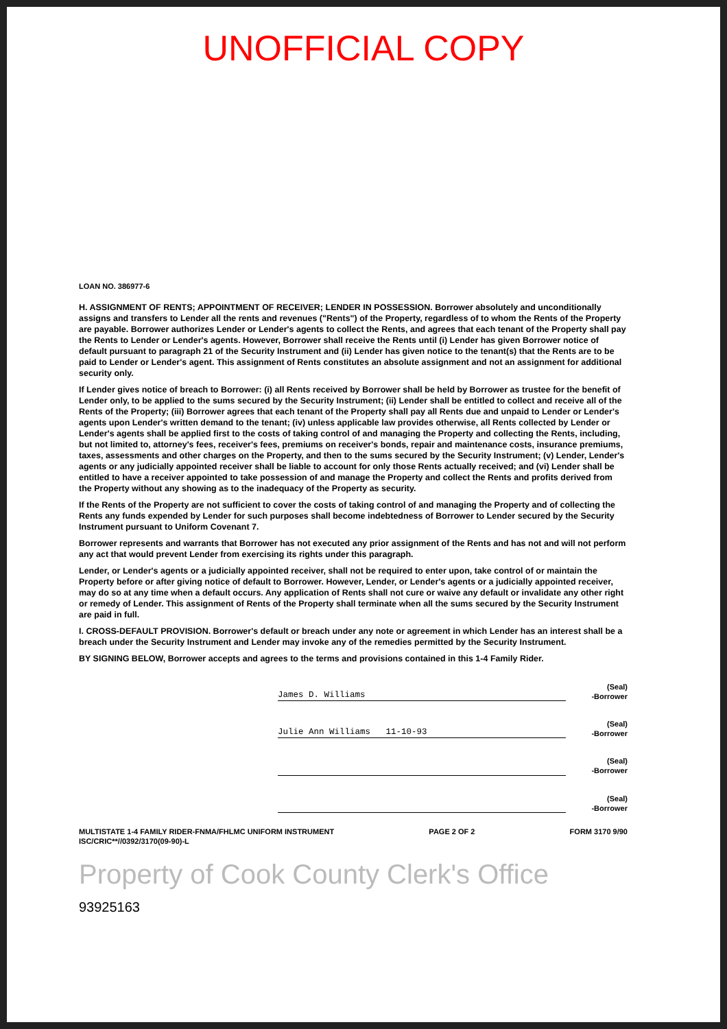UNOFFICIAL COPY
LOAN NO. 386977-6
H. ASSIGNMENT OF RENTS; APPOINTMENT OF RECEIVER; LENDER IN POSSESSION. Borrower absolutely and unconditionally assigns and transfers to Lender all the rents and revenues ("Rents") of the Property, regardless of to whom the Rents of the Property are payable. Borrower authorizes Lender or Lender's agents to collect the Rents, and agrees that each tenant of the Property shall pay the Rents to Lender or Lender's agents. However, Borrower shall receive the Rents until (i) Lender has given Borrower notice of default pursuant to paragraph 21 of the Security Instrument and (ii) Lender has given notice to the tenant(s) that the Rents are to be paid to Lender or Lender's agent. This assignment of Rents constitutes an absolute assignment and not an assignment for additional security only.
If Lender gives notice of breach to Borrower: (i) all Rents received by Borrower shall be held by Borrower as trustee for the benefit of Lender only, to be applied to the sums secured by the Security Instrument; (ii) Lender shall be entitled to collect and receive all of the Rents of the Property; (iii) Borrower agrees that each tenant of the Property shall pay all Rents due and unpaid to Lender or Lender's agents upon Lender's written demand to the tenant; (iv) unless applicable law provides otherwise, all Rents collected by Lender or Lender's agents shall be applied first to the costs of taking control of and managing the Property and collecting the Rents, including, but not limited to, attorney's fees, receiver's fees, premiums on receiver's bonds, repair and maintenance costs, insurance premiums, taxes, assessments and other charges on the Property, and then to the sums secured by the Security Instrument; (v) Lender, Lender's agents or any judicially appointed receiver shall be liable to account for only those Rents actually received; and (vi) Lender shall be entitled to have a receiver appointed to take possession of and manage the Property and collect the Rents and profits derived from the Property without any showing as to the inadequacy of the Property as security.
If the Rents of the Property are not sufficient to cover the costs of taking control of and managing the Property and of collecting the Rents any funds expended by Lender for such purposes shall become indebtedness of Borrower to Lender secured by the Security Instrument pursuant to Uniform Covenant 7.
Borrower represents and warrants that Borrower has not executed any prior assignment of the Rents and has not and will not perform any act that would prevent Lender from exercising its rights under this paragraph.
Lender, or Lender's agents or a judicially appointed receiver, shall not be required to enter upon, take control of or maintain the Property before or after giving notice of default to Borrower. However, Lender, or Lender's agents or a judicially appointed receiver, may do so at any time when a default occurs. Any application of Rents shall not cure or waive any default or invalidate any other right or remedy of Lender. This assignment of Rents of the Property shall terminate when all the sums secured by the Security Instrument are paid in full.
I. CROSS-DEFAULT PROVISION. Borrower's default or breach under any note or agreement in which Lender has an interest shall be a breach under the Security Instrument and Lender may invoke any of the remedies permitted by the Security Instrument.
BY SIGNING BELOW, Borrower accepts and agrees to the terms and provisions contained in this 1-4 Family Rider.
James D. Williams (Seal)
-Borrower
Julie Ann Williams 11-10-93 (Seal)
-Borrower
(Seal)
-Borrower
(Seal)
-Borrower
MULTISTATE 1-4 FAMILY RIDER-FNMA/FHLMC UNIFORM INSTRUMENT
ISC/CRIC**//0392/3170(09-90)-L PAGE 2 OF 2 FORM 3170 9/90
Property of Cook County Clerk's Office
93925163